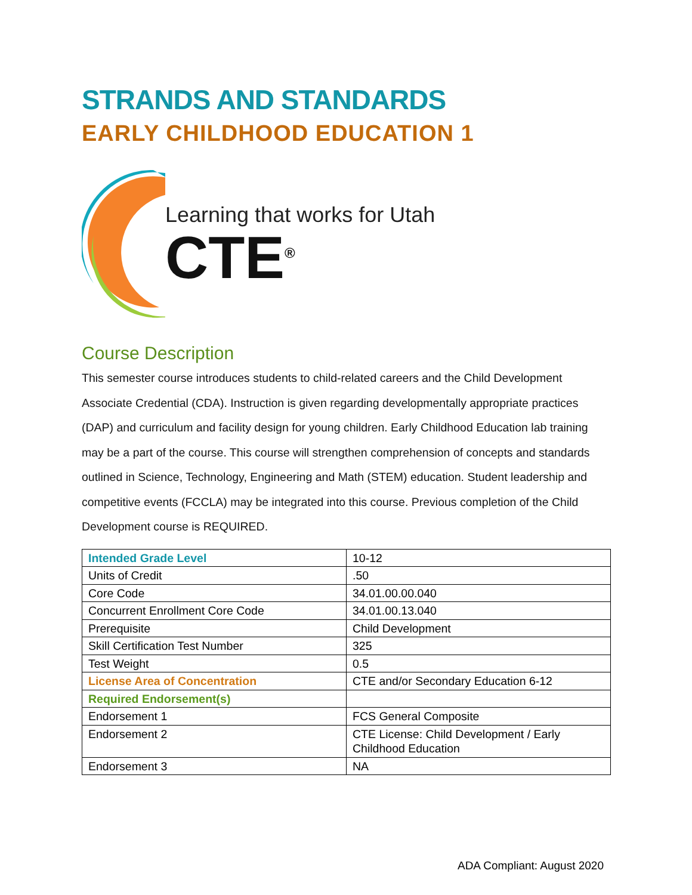STRANDS AND STANDARDS
EARLY CHILDHOOD EDUCATION 1
Learning that works for Utah
CTE<sup>®</sup>
Course Description
This semester course introduces students to child-related careers and the Child Development Associate Credential (CDA). Instruction is given regarding developmentally appropriate practices (DAP) and curriculum and facility design for young children. Early Childhood Education lab training may be a part of the course. This course will strengthen comprehension of concepts and standards outlined in Science, Technology, Engineering and Math (STEM) education. Student leadership and competitive events (FCCLA) may be integrated into this course. Previous completion of the Child Development course is REQUIRED.
| Intended Grade Level | 10-12 |
| Units of Credit | .50 |
| Core Code | 34.01.00.00.040 |
| Concurrent Enrollment Core Code | 34.01.00.13.040 |
| Prerequisite | Child Development |
| Skill Certification Test Number | 325 |
| Test Weight | 0.5 |
| License Area of Concentration | CTE and/or Secondary Education 6-12 |
| Required Endorsement(s) | |
| Endorsement 1 | FCS General Composite |
| Endorsement 2 | CTE License: Child Development / Early Childhood Education |
| Endorsement 3 | NA |
ADA Compliant: August 2020